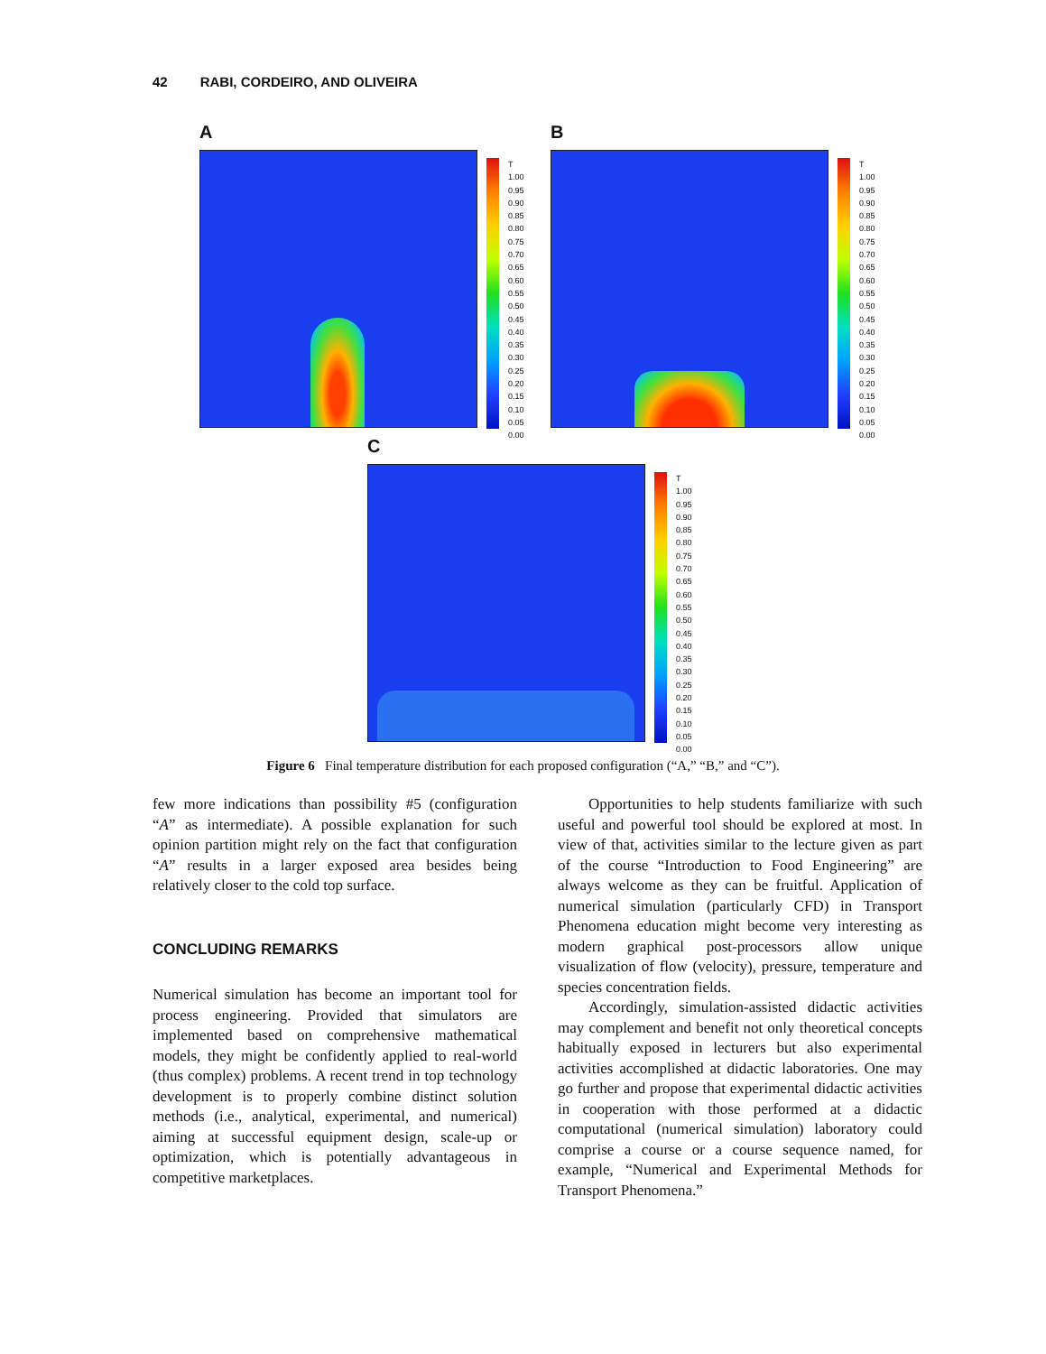42 RABI, CORDEIRO, AND OLIVEIRA
A
T
1.00
0.95
0.90
0.85
0.80
0.75
0.70
0.65
0.60
0.55
0.50
0.45
0.40
0.35
0.30
0.25
0.20
0.15
0.10
0.05
0.00
B
T
1.00
0.95
0.90
0.85
0.80
0.75
0.70
0.65
0.60
0.55
0.50
0.45
0.40
0.35
0.30
0.25
0.20
0.15
0.10
0.05
0.00
C
T
1.00
0.95
0.90
0.85
0.80
0.75
0.70
0.65
0.60
0.55
0.50
0.45
0.40
0.35
0.30
0.25
0.20
0.15
0.10
0.05
0.00
Figure 6 Final temperature distribution for each proposed configuration (“A,” “B,” and “C”).
few more indications than possibility #5 (configuration “A” as intermediate). A possible explanation for such opinion partition might rely on the fact that configuration “A” results in a larger exposed area besides being relatively closer to the cold top surface.
CONCLUDING REMARKS
Numerical simulation has become an important tool for process engineering. Provided that simulators are implemented based on comprehensive mathematical models, they might be confidently applied to real-world (thus complex) problems. A recent trend in top technology development is to properly combine distinct solution methods (i.e., analytical, experimental, and numerical) aiming at successful equipment design, scale-up or optimization, which is potentially advantageous in competitive marketplaces.
Opportunities to help students familiarize with such useful and powerful tool should be explored at most. In view of that, activities similar to the lecture given as part of the course “Introduction to Food Engineering” are always welcome as they can be fruitful. Application of numerical simulation (particularly CFD) in Transport Phenomena education might become very interesting as modern graphical post-processors allow unique visualization of flow (velocity), pressure, temperature and species concentration fields.
Accordingly, simulation-assisted didactic activities may complement and benefit not only theoretical concepts habitually exposed in lecturers but also experimental activities accomplished at didactic laboratories. One may go further and propose that experimental didactic activities in cooperation with those performed at a didactic computational (numerical simulation) laboratory could comprise a course or a course sequence named, for example, “Numerical and Experimental Methods for Transport Phenomena.”